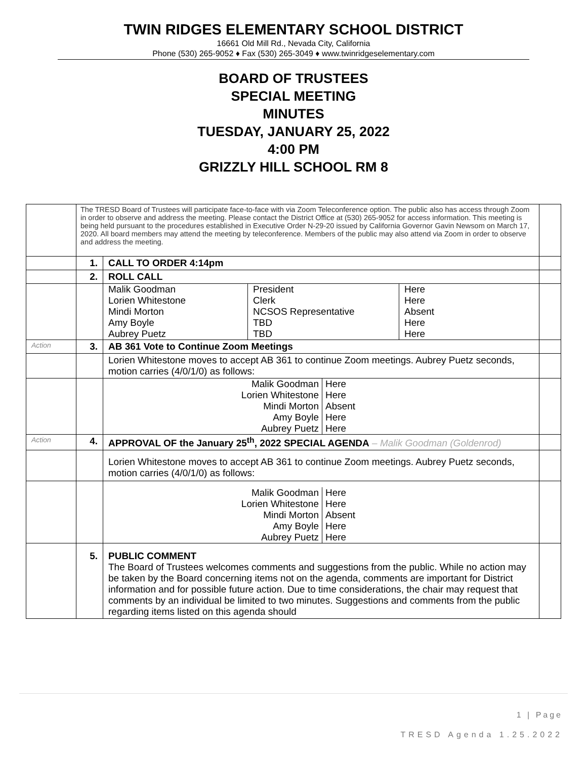TWIN RIDGES ELEMENTARY SCHOOL DISTRICT
16661 Old Mill Rd., Nevada City, California
Phone (530) 265-9052 ♦ Fax (530) 265-3049 ♦ www.twinridgeselementary.com
BOARD OF TRUSTEES
SPECIAL MEETING
MINUTES
TUESDAY, JANUARY 25, 2022
4:00 PM
GRIZZLY HILL SCHOOL RM 8
| | The TRESD Board of Trustees will participate face-to-face with via Zoom Teleconference option. The public also has access through Zoom in order to observe and address the meeting. Please contact the District Office at (530) 265-9052 for access information. This meeting is being held pursuant to the procedures established in Executive Order N-29-20 issued by California Governor Gavin Newsom on March 17, 2020. All board members may attend the meeting by teleconference. Members of the public may also attend via Zoom in order to observe and address the meeting. | | |
| | 1. | CALL TO ORDER 4:14pm | |
| | 2. | ROLL CALL | |
| | | / Malik Goodman Lorien Whitestone Mindi Morton Amy Boyle Aubrey Puetz / President Clerk NCSOS Representative TBD TBD / Here Here Absent Here Here / | |
| Action | 3. | AB 361 Vote to Continue Zoom Meetings | |
| | | Lorien Whitestone moves to accept AB 361 to continue Zoom meetings. Aubrey Puetz seconds, motion carries (4/0/1/0) as follows: | |
| | | / Malik Goodman Lorien Whitestone Mindi Morton Amy Boyle Aubrey Puetz / Here Here Absent Here Here / | |
| Action | 4. | APPROVAL OF the January 25<sup>th</sup>, 2022 SPECIAL AGENDA – Malik Goodman (Goldenrod) | |
| | | Lorien Whitestone moves to accept AB 361 to continue Zoom meetings. Aubrey Puetz seconds, motion carries (4/0/1/0) as follows: | |
| | | / Malik Goodman Lorien Whitestone Mindi Morton Amy Boyle Aubrey Puetz / Here Here Absent Here Here / | |
| | 5. | PUBLIC COMMENT The Board of Trustees welcomes comments and suggestions from the public. While no action may be taken by the Board concerning items not on the agenda, comments are important for District information and for possible future action. Due to time considerations, the chair may request that comments by an individual be limited to two minutes. Suggestions and comments from the public regarding items listed on this agenda should | |
1 | Page
TRESD Agenda 1.25.2022